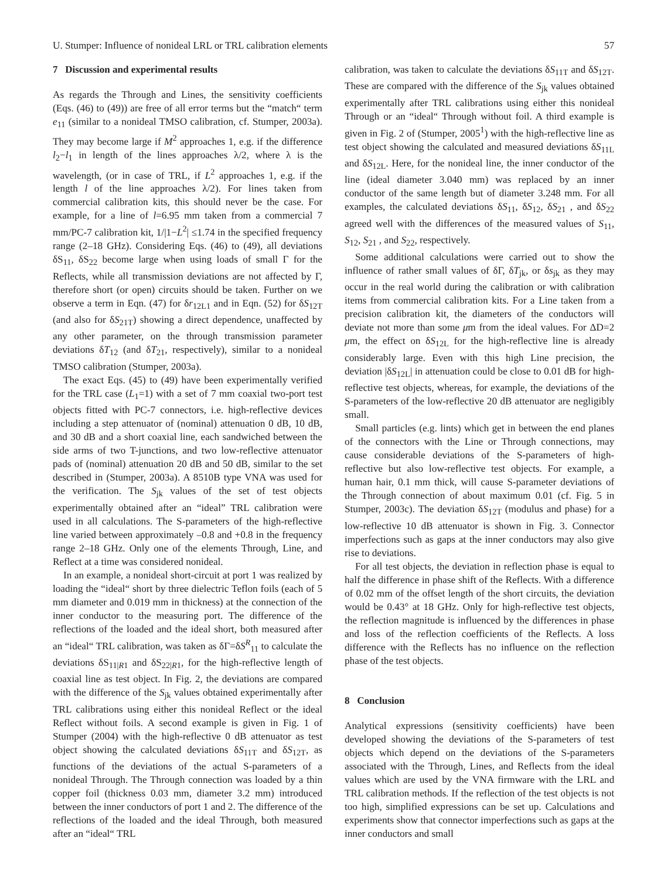U. Stumper: Influence of nonideal LRL or TRL calibration elements 57
7 Discussion and experimental results
As regards the Through and Lines, the sensitivity coefficients (Eqs. (46) to (49)) are free of all error terms but the “match“ term e<sub>11</sub> (similar to a nonideal TMSO calibration, cf. Stumper, 2003a). They may become large if M<sup>2</sup> approaches 1, e.g. if the difference l<sub>2</sub>−l<sub>1</sub> in length of the lines approaches λ/2, where λ is the wavelength, (or in case of TRL, if L<sup>2</sup> approaches 1, e.g. if the length l of the line approaches λ/2). For lines taken from commercial calibration kits, this should never be the case. For example, for a line of l=6.95 mm taken from a commercial 7 mm/PC-7 calibration kit, 1/|1−L<sup>2</sup>| ≤1.74 in the specified frequency range (2–18 GHz). Considering Eqs. (46) to (49), all deviations δS<sub>11</sub>, δS<sub>22</sub> become large when using loads of small Γ for the Reflects, while all transmission deviations are not affected by Γ, therefore short (or open) circuits should be taken. Further on we observe a term in Eqn. (47) for δr<sub>12L1</sub> and in Eqn. (52) for δS<sub>12T</sub> (and also for δS<sub>21T</sub>) showing a direct dependence, unaffected by any other parameter, on the through transmission parameter deviations δT<sub>12</sub> (and δT<sub>21</sub>, respectively), similar to a nonideal TMSO calibration (Stumper, 2003a).
The exact Eqs. (45) to (49) have been experimentally verified for the TRL case (L<sub>1</sub>=1) with a set of 7 mm coaxial two-port test objects fitted with PC-7 connectors, i.e. high-reflective devices including a step attenuator of (nominal) attenuation 0 dB, 10 dB, and 30 dB and a short coaxial line, each sandwiched between the side arms of two T-junctions, and two low-reflective attenuator pads of (nominal) attenuation 20 dB and 50 dB, similar to the set described in (Stumper, 2003a). A 8510B type VNA was used for the verification. The S<sub>jk</sub> values of the set of test objects experimentally obtained after an “ideal” TRL calibration were used in all calculations. The S-parameters of the high-reflective line varied between approximately –0.8 and +0.8 in the frequency range 2–18 GHz. Only one of the elements Through, Line, and Reflect at a time was considered nonideal.
In an example, a nonideal short-circuit at port 1 was realized by loading the “ideal“ short by three dielectric Teflon foils (each of 5 mm diameter and 0.019 mm in thickness) at the connection of the inner conductor to the measuring port. The difference of the reflections of the loaded and the ideal short, both measured after an “ideal“ TRL calibration, was taken as δΓ=δS<sup>R</sup><sub>11</sub> to calculate the deviations δS<sub>11|R1</sub> and δS<sub>22|R1</sub>, for the high-reflective length of coaxial line as test object. In Fig. 2, the deviations are compared with the difference of the S<sub>jk</sub> values obtained experimentally after TRL calibrations using either this nonideal Reflect or the ideal Reflect without foils. A second example is given in Fig. 1 of Stumper (2004) with the high-reflective 0 dB attenuator as test object showing the calculated deviations δS<sub>11T</sub> and δS<sub>12T</sub>, as functions of the deviations of the actual S-parameters of a nonideal Through. The Through connection was loaded by a thin copper foil (thickness 0.03 mm, diameter 3.2 mm) introduced between the inner conductors of port 1 and 2. The difference of the reflections of the loaded and the ideal Through, both measured after an “ideal“ TRL
calibration, was taken to calculate the deviations δS<sub>11T</sub> and δS<sub>12T</sub>. These are compared with the difference of the S<sub>jk</sub> values obtained experimentally after TRL calibrations using either this nonideal Through or an “ideal“ Through without foil. A third example is given in Fig. 2 of (Stumper, 2005<sup>1</sup>) with the high-reflective line as test object showing the calculated and measured deviations δS<sub>11L</sub> and δS<sub>12L</sub>. Here, for the nonideal line, the inner conductor of the line (ideal diameter 3.040 mm) was replaced by an inner conductor of the same length but of diameter 3.248 mm. For all examples, the calculated deviations δS<sub>11</sub>, δS<sub>12</sub>, δS<sub>21</sub> , and δS<sub>22</sub> agreed well with the differences of the measured values of S<sub>11</sub>, S<sub>12</sub>, S<sub>21</sub> , and S<sub>22</sub>, respectively.
Some additional calculations were carried out to show the influence of rather small values of δΓ, δT<sub>jk</sub>, or δs<sub>jk</sub> as they may occur in the real world during the calibration or with calibration items from commercial calibration kits. For a Line taken from a precision calibration kit, the diameters of the conductors will deviate not more than some μm from the ideal values. For ΔD=2 μm, the effect on δS<sub>12L</sub> for the high-reflective line is already considerably large. Even with this high Line precision, the deviation |δS<sub>12L</sub>| in attenuation could be close to 0.01 dB for high-reflective test objects, whereas, for example, the deviations of the S-parameters of the low-reflective 20 dB attenuator are negligibly small.
Small particles (e.g. lints) which get in between the end planes of the connectors with the Line or Through connections, may cause considerable deviations of the S-parameters of high-reflective but also low-reflective test objects. For example, a human hair, 0.1 mm thick, will cause S-parameter deviations of the Through connection of about maximum 0.01 (cf. Fig. 5 in Stumper, 2003c). The deviation δS<sub>12T</sub> (modulus and phase) for a low-reflective 10 dB attenuator is shown in Fig. 3. Connector imperfections such as gaps at the inner conductors may also give rise to deviations.
For all test objects, the deviation in reflection phase is equal to half the difference in phase shift of the Reflects. With a difference of 0.02 mm of the offset length of the short circuits, the deviation would be 0.43° at 18 GHz. Only for high-reflective test objects, the reflection magnitude is influenced by the differences in phase and loss of the reflection coefficients of the Reflects. A loss difference with the Reflects has no influence on the reflection phase of the test objects.
8 Conclusion
Analytical expressions (sensitivity coefficients) have been developed showing the deviations of the S-parameters of test objects which depend on the deviations of the S-parameters associated with the Through, Lines, and Reflects from the ideal values which are used by the VNA firmware with the LRL and TRL calibration methods. If the reflection of the test objects is not too high, simplified expressions can be set up. Calculations and experiments show that connector imperfections such as gaps at the inner conductors and small